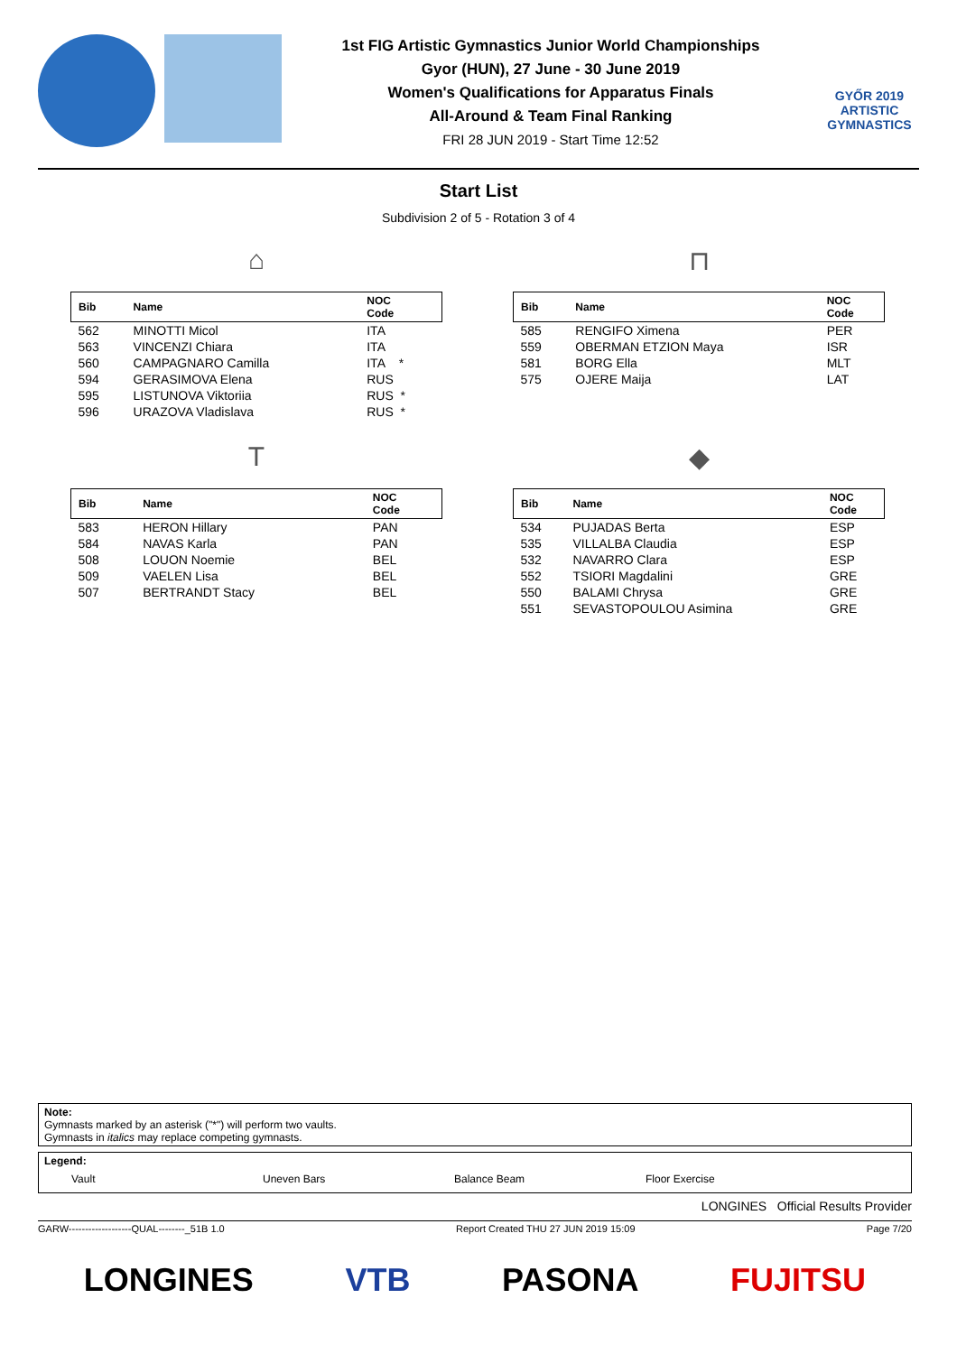1st FIG Artistic Gymnastics Junior World Championships
Gyor (HUN), 27 June - 30 June 2019
Women's Qualifications for Apparatus Finals
All-Around & Team Final Ranking
FRI 28 JUN 2019 - Start Time 12:52
GYŐR 2019
ARTISTIC
GYMNASTICS
Start List
Subdivision 2 of 5 - Rotation 3 of 4
⌂
| Bib | Name | NOC Code |
| --- | --- | --- |
| 562 | MINOTTI Micol | ITA |
| 563 | VINCENZI Chiara | ITA |
| 560 | CAMPAGNARO Camilla | ITA * |
| 594 | GERASIMOVA Elena | RUS |
| 595 | LISTUNOVA Viktoriia | RUS * |
| 596 | URAZOVA Vladislava | RUS * |
⊓
| Bib | Name | NOC Code |
| --- | --- | --- |
| 585 | RENGIFO Ximena | PER |
| 559 | OBERMAN ETZION Maya | ISR |
| 581 | BORG Ella | MLT |
| 575 | OJERE Maija | LAT |
T
| Bib | Name | NOC Code |
| --- | --- | --- |
| 583 | HERON Hillary | PAN |
| 584 | NAVAS Karla | PAN |
| 508 | LOUON Noemie | BEL |
| 509 | VAELEN Lisa | BEL |
| 507 | BERTRANDT Stacy | BEL |
◆
| Bib | Name | NOC Code |
| --- | --- | --- |
| 534 | PUJADAS Berta | ESP |
| 535 | VILLALBA Claudia | ESP |
| 532 | NAVARRO Clara | ESP |
| 552 | TSIORI Magdalini | GRE |
| 550 | BALAMI Chrysa | GRE |
| 551 | SEVASTOPOULOU Asimina | GRE |
Note:
Gymnasts marked by an asterisk ("*") will perform two vaults.
Gymnasts in italics may replace competing gymnasts.
Legend:
Vault Uneven Bars Balance Beam Floor Exercise
LONGINES Official Results Provider
GARW-------------------QUAL--------_51B 1.0 Report Created THU 27 JUN 2019 15:09 Page 7/20
LONGINES VTB PASONA FUJITSU